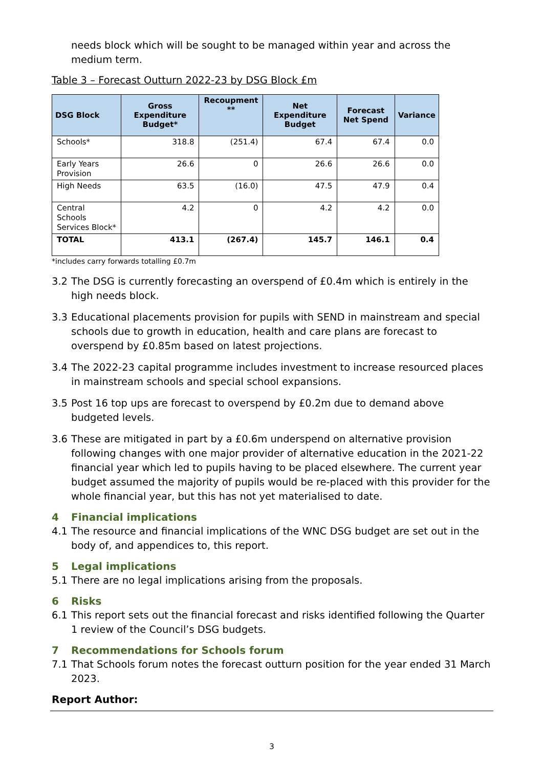needs block which will be sought to be managed within year and across the medium term.
Table 3 – Forecast Outturn 2022-23 by DSG Block £m
| DSG Block | Gross Expenditure Budget* | Recoupment ** | Net Expenditure Budget | Forecast Net Spend | Variance |
| --- | --- | --- | --- | --- | --- |
| Schools* | 318.8 | (251.4) | 67.4 | 67.4 | 0.0 |
| Early Years Provision | 26.6 | 0 | 26.6 | 26.6 | 0.0 |
| High Needs | 63.5 | (16.0) | 47.5 | 47.9 | 0.4 |
| Central Schools Services Block* | 4.2 | 0 | 4.2 | 4.2 | 0.0 |
| TOTAL | 413.1 | (267.4) | 145.7 | 146.1 | 0.4 |
*includes carry forwards totalling £0.7m
3.2 The DSG is currently forecasting an overspend of £0.4m which is entirely in the high needs block.
3.3 Educational placements provision for pupils with SEND in mainstream and special schools due to growth in education, health and care plans are forecast to overspend by £0.85m based on latest projections.
3.4 The 2022-23 capital programme includes investment to increase resourced places in mainstream schools and special school expansions.
3.5 Post 16 top ups are forecast to overspend by £0.2m due to demand above budgeted levels.
3.6 These are mitigated in part by a £0.6m underspend on alternative provision following changes with one major provider of alternative education in the 2021-22 financial year which led to pupils having to be placed elsewhere. The current year budget assumed the majority of pupils would be re-placed with this provider for the whole financial year, but this has not yet materialised to date.
4 Financial implications
4.1 The resource and financial implications of the WNC DSG budget are set out in the body of, and appendices to, this report.
5 Legal implications
5.1 There are no legal implications arising from the proposals.
6 Risks
6.1 This report sets out the financial forecast and risks identified following the Quarter 1 review of the Council’s DSG budgets.
7 Recommendations for Schools forum
7.1 That Schools forum notes the forecast outturn position for the year ended 31 March 2023.
Report Author:
3